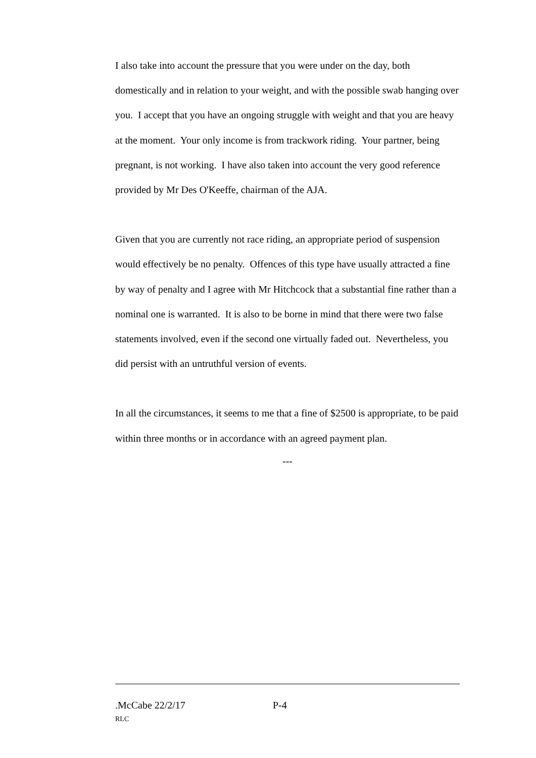I also take into account the pressure that you were under on the day, both domestically and in relation to your weight, and with the possible swab hanging over you. I accept that you have an ongoing struggle with weight and that you are heavy at the moment. Your only income is from trackwork riding. Your partner, being pregnant, is not working. I have also taken into account the very good reference provided by Mr Des O'Keeffe, chairman of the AJA.
Given that you are currently not race riding, an appropriate period of suspension would effectively be no penalty. Offences of this type have usually attracted a fine by way of penalty and I agree with Mr Hitchcock that a substantial fine rather than a nominal one is warranted. It is also to be borne in mind that there were two false statements involved, even if the second one virtually faded out. Nevertheless, you did persist with an untruthful version of events.
In all the circumstances, it seems to me that a fine of $2500 is appropriate, to be paid within three months or in accordance with an agreed payment plan.
---
.McCabe 22/2/17 P-4
RLC